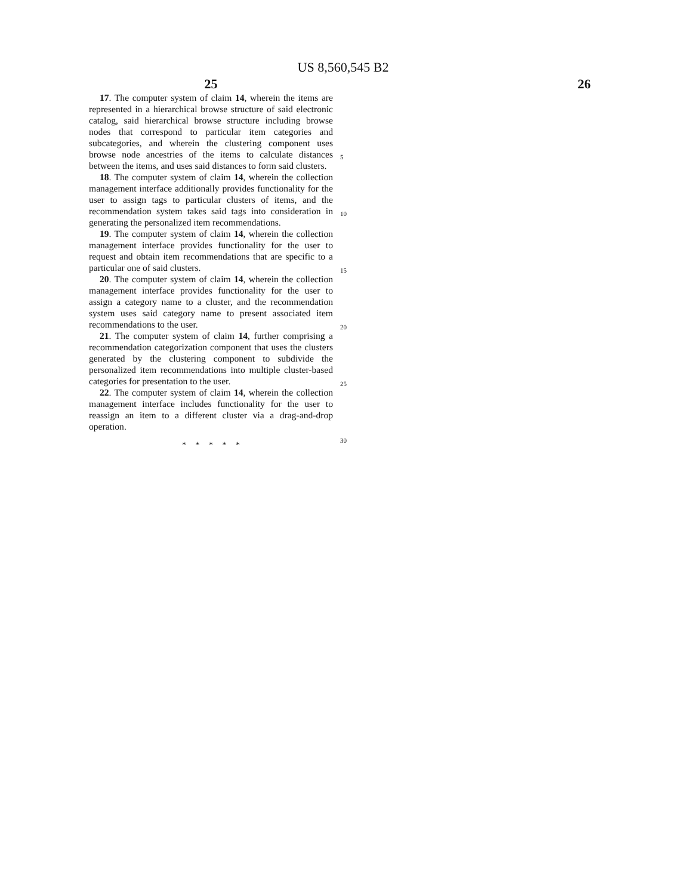US 8,560,545 B2
25
17. The computer system of claim 14, wherein the items are represented in a hierarchical browse structure of said electronic catalog, said hierarchical browse structure including browse nodes that correspond to particular item categories and subcategories, and wherein the clustering component uses browse node ancestries of the items to calculate distances between the items, and uses said distances to form said clusters.
18. The computer system of claim 14, wherein the collection management interface additionally provides functionality for the user to assign tags to particular clusters of items, and the recommendation system takes said tags into consideration in generating the personalized item recommendations.
19. The computer system of claim 14, wherein the collection management interface provides functionality for the user to request and obtain item recommendations that are specific to a particular one of said clusters.
20. The computer system of claim 14, wherein the collection management interface provides functionality for the user to assign a category name to a cluster, and the recommendation system uses said category name to present associated item recommendations to the user.
21. The computer system of claim 14, further comprising a recommendation categorization component that uses the clusters generated by the clustering component to subdivide the personalized item recommendations into multiple cluster-based categories for presentation to the user.
22. The computer system of claim 14, wherein the collection management interface includes functionality for the user to reassign an item to a different cluster via a drag-and-drop operation.
* * * * *
5
10
15
20
25
30
26